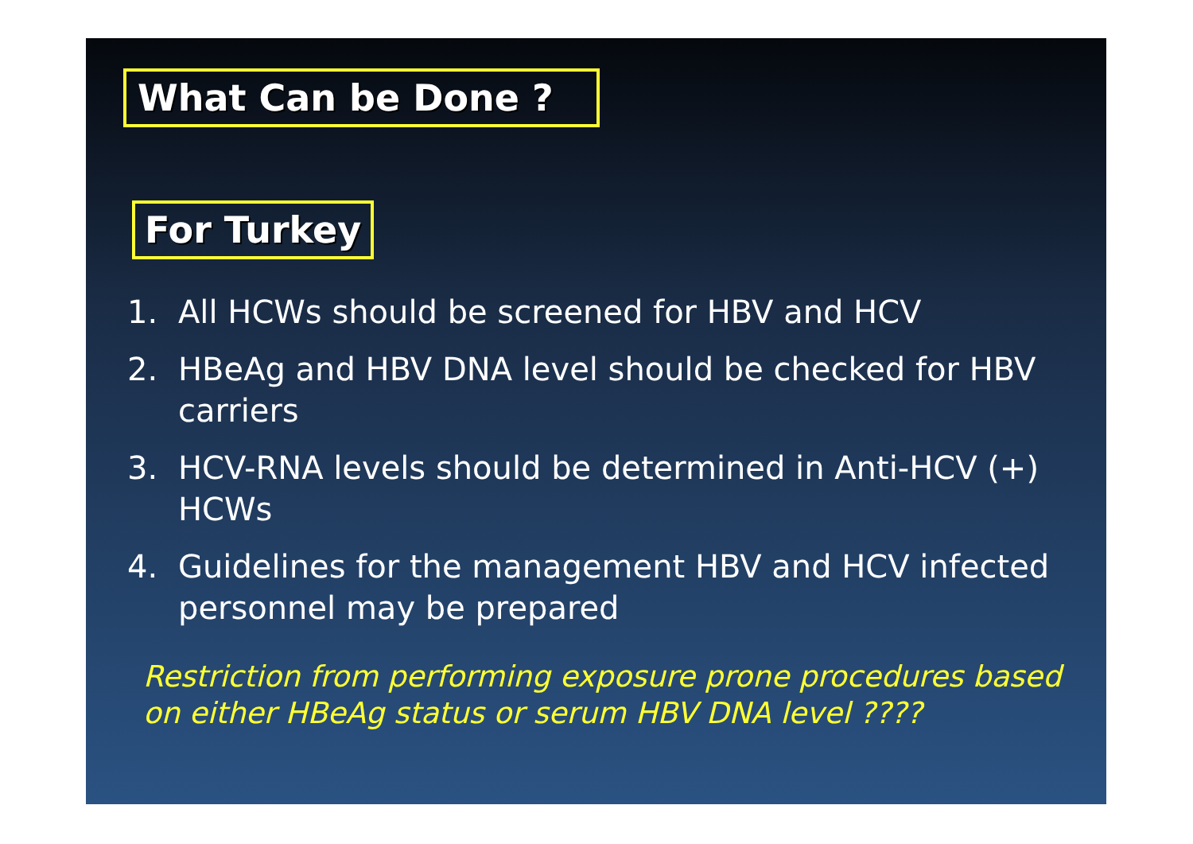What Can be Done ?
For Turkey
1. All HCWs should be screened for HBV and HCV
2. HBeAg and HBV DNA level should be checked for HBV carriers
3. HCV-RNA levels should be determined in Anti-HCV (+) HCWs
4. Guidelines for the management HBV and HCV infected personnel may be prepared
Restriction from performing exposure prone procedures based on either HBeAg status or serum HBV DNA level ????